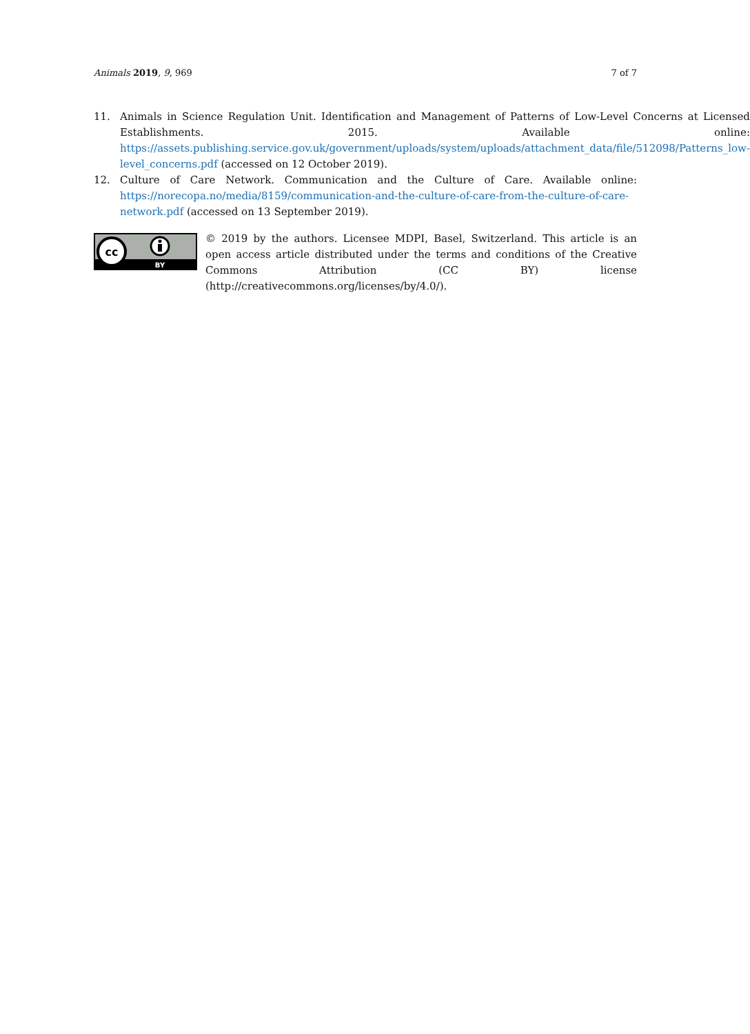Animals 2019, 9, 969 7 of 7
11. Animals in Science Regulation Unit. Identification and Management of Patterns of Low-Level Concerns at Licensed Establishments. 2015. Available online: https://assets.publishing.service.gov.uk/government/uploads/system/uploads/attachment_data/file/512098/Patterns_low-level_concerns.pdf (accessed on 12 October 2019).
12. Culture of Care Network. Communication and the Culture of Care. Available online: https://norecopa.no/media/8159/communication-and-the-culture-of-care-from-the-culture-of-care-network.pdf (accessed on 13 September 2019).
cc
BY
© 2019 by the authors. Licensee MDPI, Basel, Switzerland. This article is an open access article distributed under the terms and conditions of the Creative Commons Attribution (CC BY) license (http://creativecommons.org/licenses/by/4.0/).